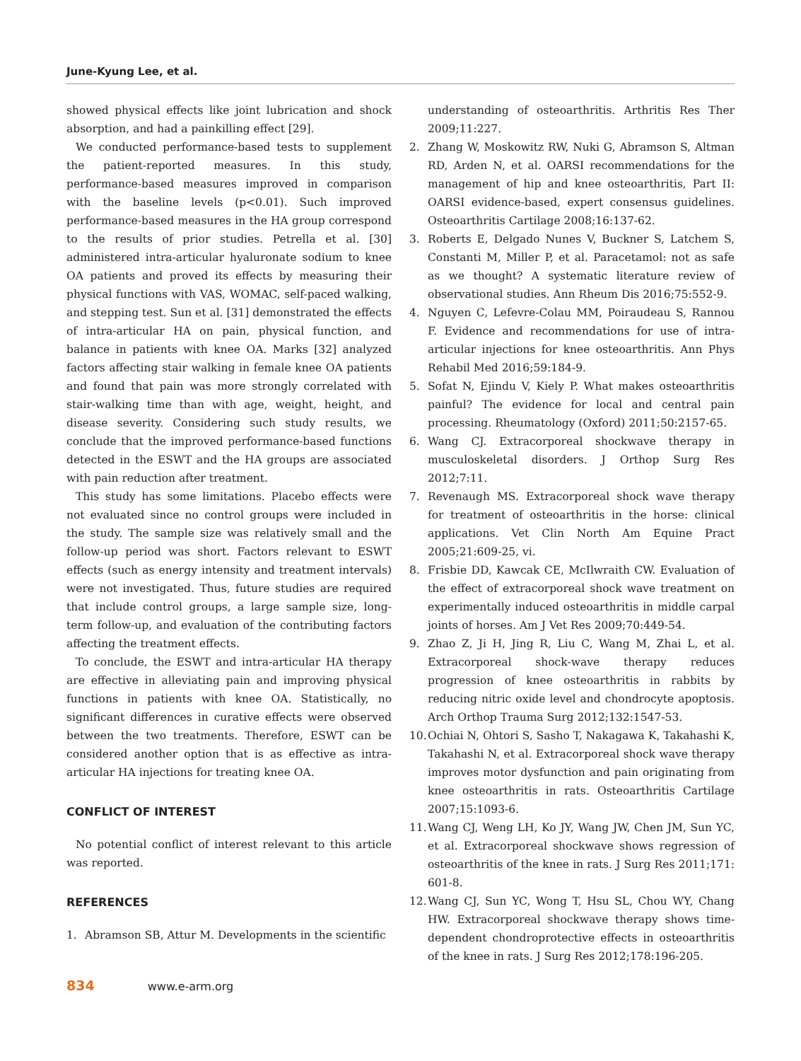June-Kyung Lee, et al.
showed physical effects like joint lubrication and shock absorption, and had a painkilling effect [29].
We conducted performance-based tests to supplement the patient-reported measures. In this study, performance-based measures improved in comparison with the baseline levels (p<0.01). Such improved performance-based measures in the HA group correspond to the results of prior studies. Petrella et al. [30] administered intra-articular hyaluronate sodium to knee OA patients and proved its effects by measuring their physical functions with VAS, WOMAC, self-paced walking, and stepping test. Sun et al. [31] demonstrated the effects of intra-articular HA on pain, physical function, and balance in patients with knee OA. Marks [32] analyzed factors affecting stair walking in female knee OA patients and found that pain was more strongly correlated with stair-walking time than with age, weight, height, and disease severity. Considering such study results, we conclude that the improved performance-based functions detected in the ESWT and the HA groups are associated with pain reduction after treatment.
This study has some limitations. Placebo effects were not evaluated since no control groups were included in the study. The sample size was relatively small and the follow-up period was short. Factors relevant to ESWT effects (such as energy intensity and treatment intervals) were not investigated. Thus, future studies are required that include control groups, a large sample size, long-term follow-up, and evaluation of the contributing factors affecting the treatment effects.
To conclude, the ESWT and intra-articular HA therapy are effective in alleviating pain and improving physical functions in patients with knee OA. Statistically, no significant differences in curative effects were observed between the two treatments. Therefore, ESWT can be considered another option that is as effective as intra-articular HA injections for treating knee OA.
CONFLICT OF INTEREST
No potential conflict of interest relevant to this article was reported.
REFERENCES
1. Abramson SB, Attur M. Developments in the scientific
understanding of osteoarthritis. Arthritis Res Ther 2009;11:227.
2. Zhang W, Moskowitz RW, Nuki G, Abramson S, Altman RD, Arden N, et al. OARSI recommendations for the management of hip and knee osteoarthritis, Part II: OARSI evidence-based, expert consensus guidelines. Osteoarthritis Cartilage 2008;16:137-62.
3. Roberts E, Delgado Nunes V, Buckner S, Latchem S, Constanti M, Miller P, et al. Paracetamol: not as safe as we thought? A systematic literature review of observational studies. Ann Rheum Dis 2016;75:552-9.
4. Nguyen C, Lefevre-Colau MM, Poiraudeau S, Rannou F. Evidence and recommendations for use of intra-articular injections for knee osteoarthritis. Ann Phys Rehabil Med 2016;59:184-9.
5. Sofat N, Ejindu V, Kiely P. What makes osteoarthritis painful? The evidence for local and central pain processing. Rheumatology (Oxford) 2011;50:2157-65.
6. Wang CJ. Extracorporeal shockwave therapy in musculoskeletal disorders. J Orthop Surg Res 2012;7:11.
7. Revenaugh MS. Extracorporeal shock wave therapy for treatment of osteoarthritis in the horse: clinical applications. Vet Clin North Am Equine Pract 2005;21:609-25, vi.
8. Frisbie DD, Kawcak CE, McIlwraith CW. Evaluation of the effect of extracorporeal shock wave treatment on experimentally induced osteoarthritis in middle carpal joints of horses. Am J Vet Res 2009;70:449-54.
9. Zhao Z, Ji H, Jing R, Liu C, Wang M, Zhai L, et al. Extracorporeal shock-wave therapy reduces progression of knee osteoarthritis in rabbits by reducing nitric oxide level and chondrocyte apoptosis. Arch Orthop Trauma Surg 2012;132:1547-53.
10. Ochiai N, Ohtori S, Sasho T, Nakagawa K, Takahashi K, Takahashi N, et al. Extracorporeal shock wave therapy improves motor dysfunction and pain originating from knee osteoarthritis in rats. Osteoarthritis Cartilage 2007;15:1093-6.
11. Wang CJ, Weng LH, Ko JY, Wang JW, Chen JM, Sun YC, et al. Extracorporeal shockwave shows regression of osteoarthritis of the knee in rats. J Surg Res 2011;171: 601-8.
12. Wang CJ, Sun YC, Wong T, Hsu SL, Chou WY, Chang HW. Extracorporeal shockwave therapy shows time-dependent chondroprotective effects in osteoarthritis of the knee in rats. J Surg Res 2012;178:196-205.
834 www.e-arm.org